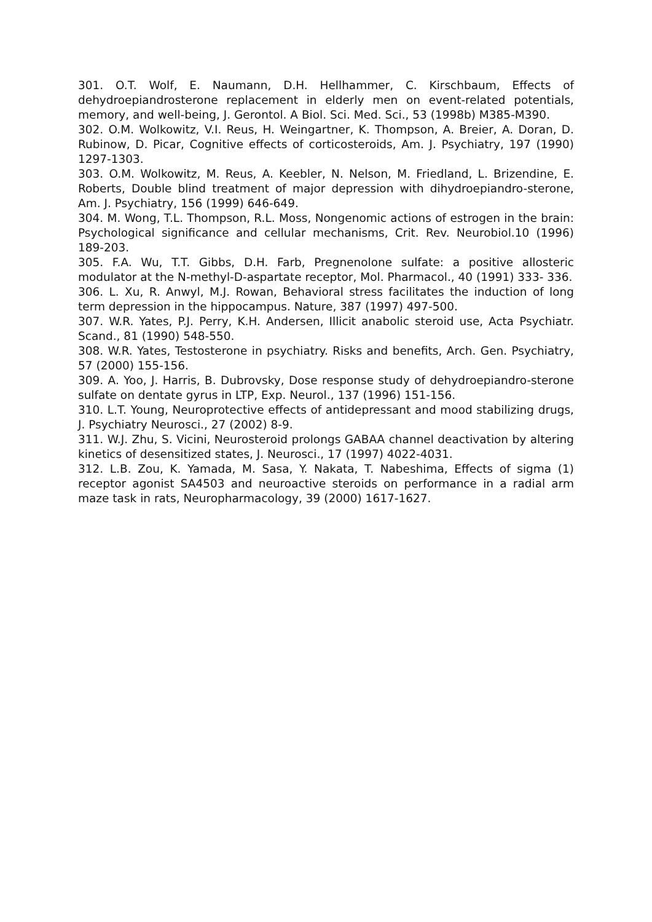301. O.T. Wolf, E. Naumann, D.H. Hellhammer, C. Kirschbaum, Effects of dehydroepiandrosterone replacement in elderly men on event-related potentials, memory, and well-being, J. Gerontol. A Biol. Sci. Med. Sci., 53 (1998b) M385-M390.
302. O.M. Wolkowitz, V.I. Reus, H. Weingartner, K. Thompson, A. Breier, A. Doran, D. Rubinow, D. Picar, Cognitive effects of corticosteroids, Am. J. Psychiatry, 197 (1990) 1297-1303.
303. O.M. Wolkowitz, M. Reus, A. Keebler, N. Nelson, M. Friedland, L. Brizendine, E. Roberts, Double blind treatment of major depression with dihydroepiandro-sterone, Am. J. Psychiatry, 156 (1999) 646-649.
304. M. Wong, T.L. Thompson, R.L. Moss, Nongenomic actions of estrogen in the brain: Psychological significance and cellular mechanisms, Crit. Rev. Neurobiol.10 (1996) 189-203.
305. F.A. Wu, T.T. Gibbs, D.H. Farb, Pregnenolone sulfate: a positive allosteric modulator at the N-methyl-D-aspartate receptor, Mol. Pharmacol., 40 (1991) 333- 336.
306. L. Xu, R. Anwyl, M.J. Rowan, Behavioral stress facilitates the induction of long term depression in the hippocampus. Nature, 387 (1997) 497-500.
307. W.R. Yates, P.J. Perry, K.H. Andersen, Illicit anabolic steroid use, Acta Psychiatr. Scand., 81 (1990) 548-550.
308. W.R. Yates, Testosterone in psychiatry. Risks and benefits, Arch. Gen. Psychiatry, 57 (2000) 155-156.
309. A. Yoo, J. Harris, B. Dubrovsky, Dose response study of dehydroepiandro-sterone sulfate on dentate gyrus in LTP, Exp. Neurol., 137 (1996) 151-156.
310. L.T. Young, Neuroprotective effects of antidepressant and mood stabilizing drugs, J. Psychiatry Neurosci., 27 (2002) 8-9.
311. W.J. Zhu, S. Vicini, Neurosteroid prolongs GABAA channel deactivation by altering kinetics of desensitized states, J. Neurosci., 17 (1997) 4022-4031.
312. L.B. Zou, K. Yamada, M. Sasa, Y. Nakata, T. Nabeshima, Effects of sigma (1) receptor agonist SA4503 and neuroactive steroids on performance in a radial arm maze task in rats, Neuropharmacology, 39 (2000) 1617-1627.